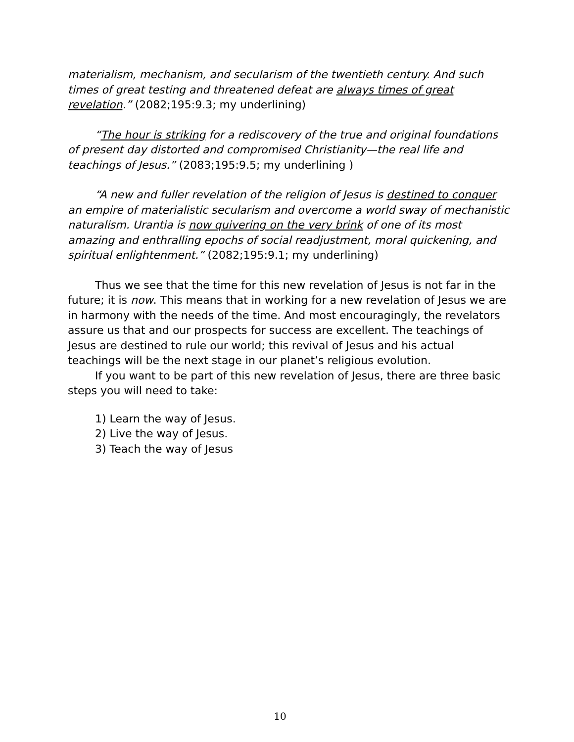materialism, mechanism, and secularism of the twentieth century. And such times of great testing and threatened defeat are always times of great revelation.” (2082;195:9.3; my underlining)
“The hour is striking for a rediscovery of the true and original foundations of present day distorted and compromised Christianity—the real life and teachings of Jesus.” (2083;195:9.5; my underlining )
“A new and fuller revelation of the religion of Jesus is destined to conquer an empire of materialistic secularism and overcome a world sway of mechanistic naturalism. Urantia is now quivering on the very brink of one of its most amazing and enthralling epochs of social readjustment, moral quickening, and spiritual enlightenment.” (2082;195:9.1; my underlining)
Thus we see that the time for this new revelation of Jesus is not far in the future; it is now. This means that in working for a new revelation of Jesus we are in harmony with the needs of the time. And most encouragingly, the revelators assure us that and our prospects for success are excellent. The teachings of Jesus are destined to rule our world; this revival of Jesus and his actual teachings will be the next stage in our planet’s religious evolution.
If you want to be part of this new revelation of Jesus, there are three basic steps you will need to take:
1) Learn the way of Jesus.
2) Live the way of Jesus.
3) Teach the way of Jesus
10